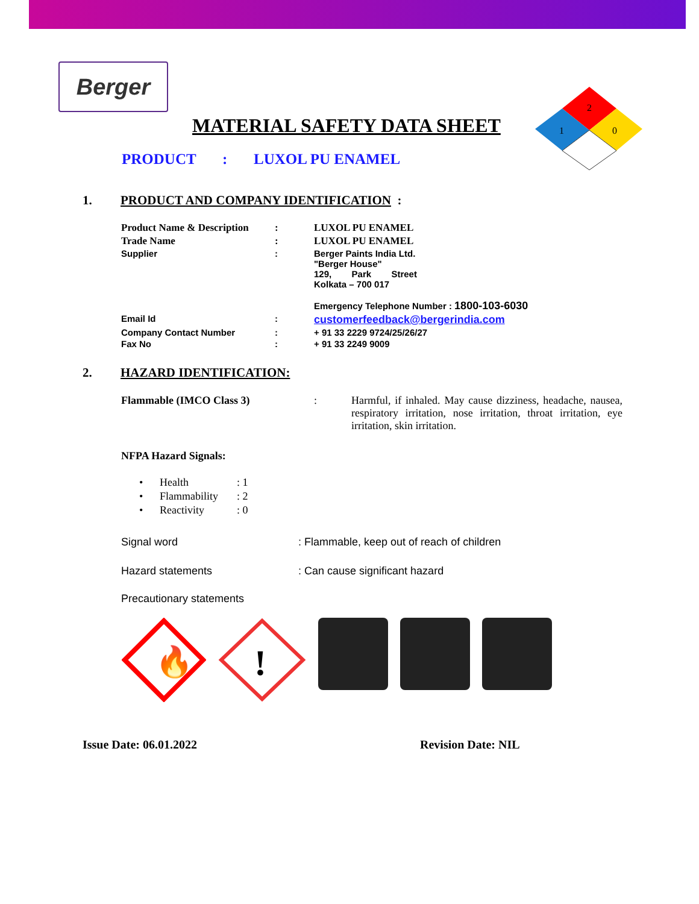Berger
MATERIAL SAFETY DATA SHEET
PRODUCT : LUXOL PU ENAMEL
2
1
0
1. PRODUCT AND COMPANY IDENTIFICATION :
| Product Name & Description | : | LUXOL PU ENAMEL |
| Trade Name | : | LUXOL PU ENAMEL |
| Supplier | : | Berger Paints India Ltd. "Berger House" 129, Park Street Kolkata – 700 017 Emergency Telephone Number : 1800-103-6030 |
| Email Id | : | customerfeedback@bergerindia.com |
| Company Contact Number | : | + 91 33 2229 9724/25/26/27 |
| Fax No | : | + 91 33 2249 9009 |
2. HAZARD IDENTIFICATION:
| Flammable (IMCO Class 3) | : | Harmful, if inhaled. May cause dizziness, headache, nausea, respiratory irritation, nose irritation, throat irritation, eye irritation, skin irritation. |
NFPA Hazard Signals:
| • | Health | : 1 |
| • | Flammability | : 2 |
| • | Reactivity | : 0 |
| Signal word | : Flammable, keep out of reach of children |
| Hazard statements | : Can cause significant hazard |
| Precautionary statements | |
🔥
!
| Issue Date: 06.01.2022 | Revision Date: NIL |